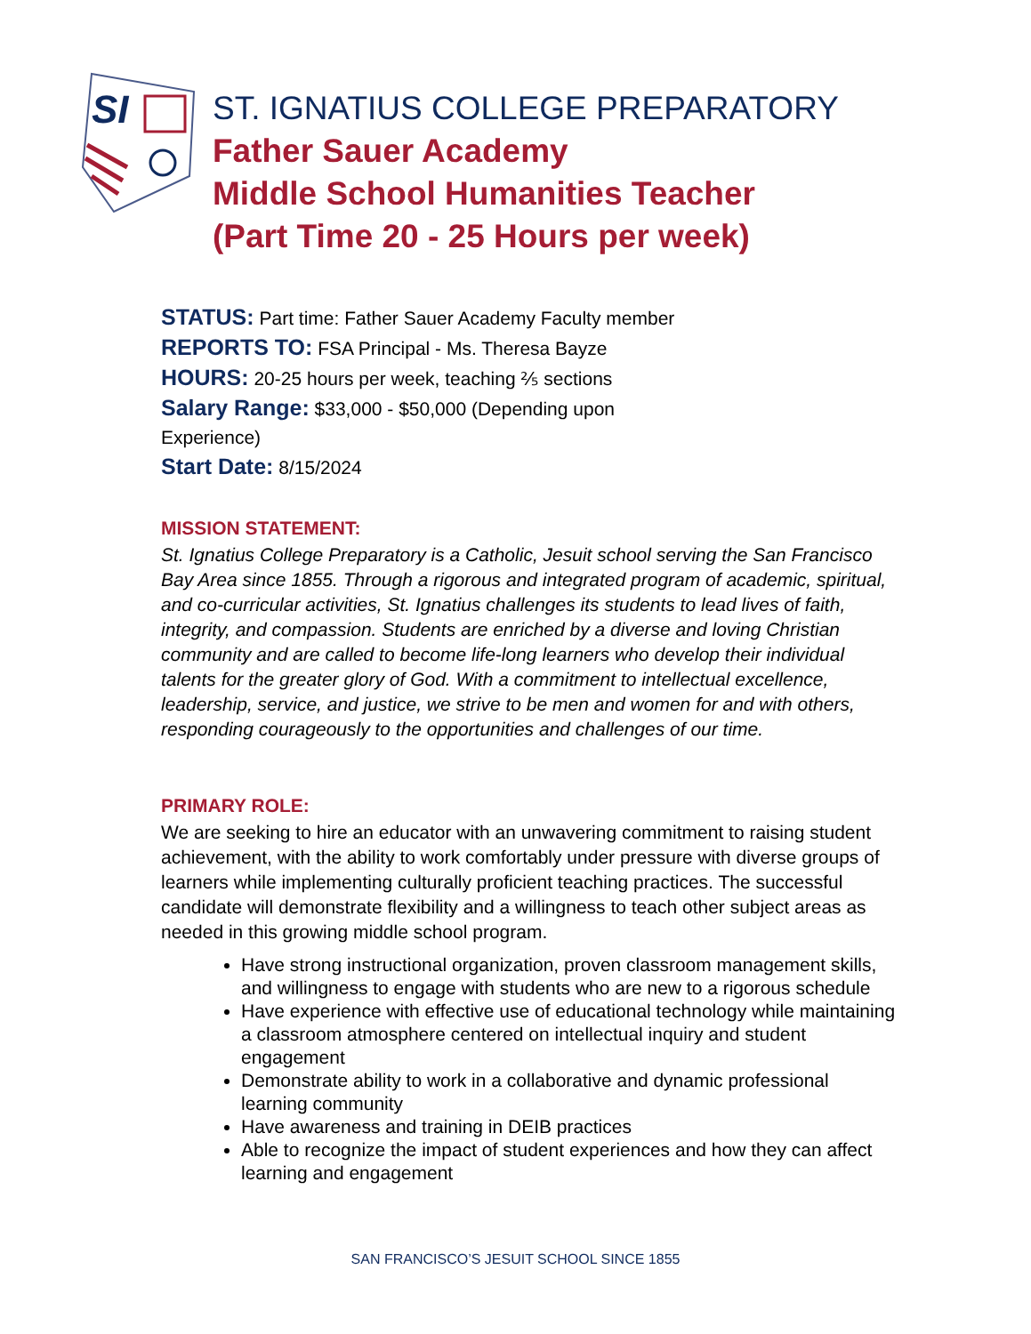SI
ST. IGNATIUS COLLEGE PREPARATORY
Father Sauer Academy
Middle School Humanities Teacher
(Part Time 20 - 25 Hours per week)
STATUS: Part time: Father Sauer Academy Faculty member
REPORTS TO: FSA Principal - Ms. Theresa Bayze
HOURS: 20-25 hours per week, teaching ⅖ sections
Salary Range: $33,000 - $50,000 (Depending upon
Experience)
Start Date: 8/15/2024
MISSION STATEMENT:
St. Ignatius College Preparatory is a Catholic, Jesuit school serving the San Francisco Bay Area since 1855. Through a rigorous and integrated program of academic, spiritual, and co-curricular activities, St. Ignatius challenges its students to lead lives of faith, integrity, and compassion. Students are enriched by a diverse and loving Christian community and are called to become life-long learners who develop their individual talents for the greater glory of God. With a commitment to intellectual excellence, leadership, service, and justice, we strive to be men and women for and with others, responding courageously to the opportunities and challenges of our time.
PRIMARY ROLE:
We are seeking to hire an educator with an unwavering commitment to raising student achievement, with the ability to work comfortably under pressure with diverse groups of learners while implementing culturally proficient teaching practices. The successful candidate will demonstrate flexibility and a willingness to teach other subject areas as needed in this growing middle school program.
Have strong instructional organization, proven classroom management skills, and willingness to engage with students who are new to a rigorous schedule
Have experience with effective use of educational technology while maintaining a classroom atmosphere centered on intellectual inquiry and student engagement
Demonstrate ability to work in a collaborative and dynamic professional learning community
Have awareness and training in DEIB practices
Able to recognize the impact of student experiences and how they can affect learning and engagement
SAN FRANCISCO’S JESUIT SCHOOL SINCE 1855